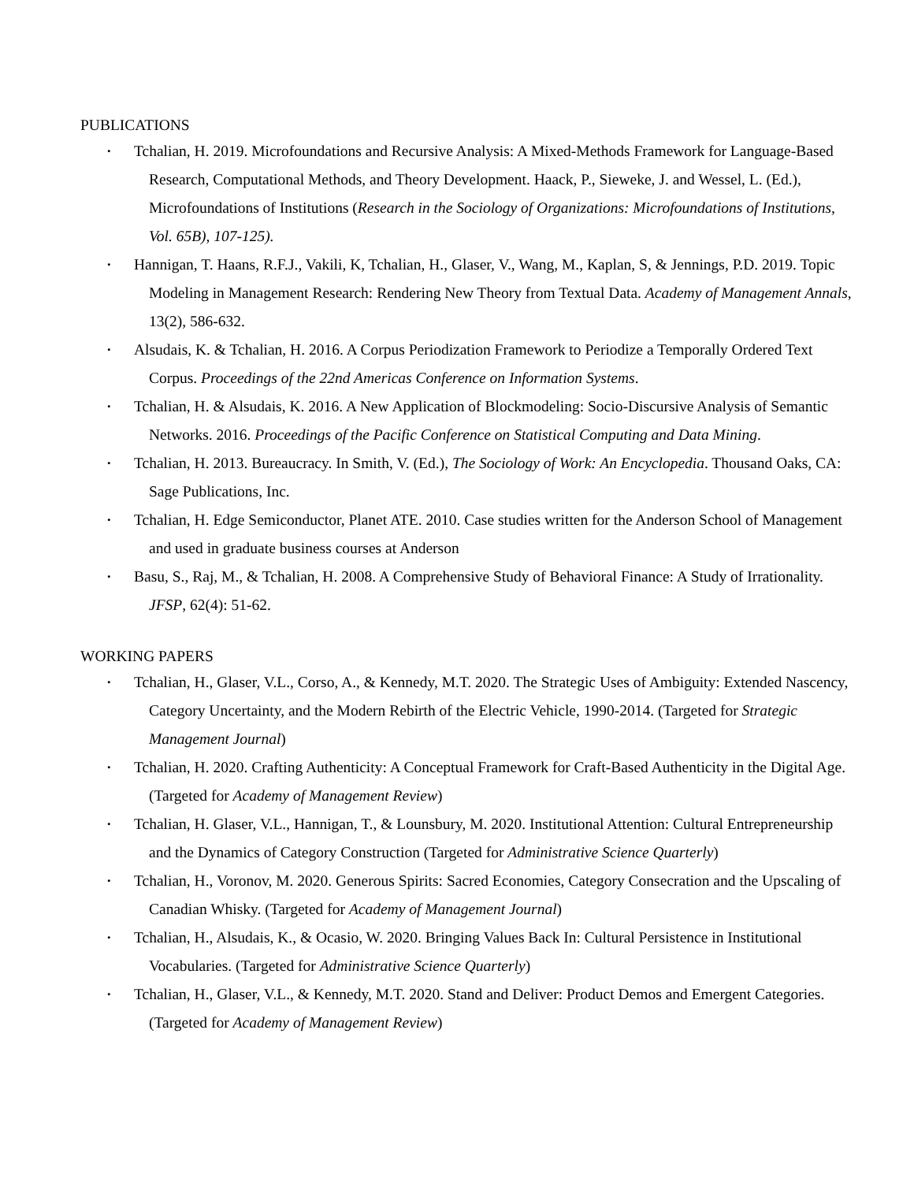PUBLICATIONS
•
Tchalian, H. 2019. Microfoundations and Recursive Analysis: A Mixed-Methods Framework for Language-Based Research, Computational Methods, and Theory Development. Haack, P., Sieweke, J. and Wessel, L. (Ed.), Microfoundations of Institutions (Research in the Sociology of Organizations: Microfoundations of Institutions, Vol. 65B), 107-125).
•
Hannigan, T. Haans, R.F.J., Vakili, K, Tchalian, H., Glaser, V., Wang, M., Kaplan, S, & Jennings, P.D. 2019. Topic Modeling in Management Research: Rendering New Theory from Textual Data. Academy of Management Annals, 13(2), 586-632.
•
Alsudais, K. & Tchalian, H. 2016. A Corpus Periodization Framework to Periodize a Temporally Ordered Text Corpus. Proceedings of the 22nd Americas Conference on Information Systems.
•
Tchalian, H. & Alsudais, K. 2016. A New Application of Blockmodeling: Socio-Discursive Analysis of Semantic Networks. 2016. Proceedings of the Pacific Conference on Statistical Computing and Data Mining.
•
Tchalian, H. 2013. Bureaucracy. In Smith, V. (Ed.), The Sociology of Work: An Encyclopedia. Thousand Oaks, CA: Sage Publications, Inc.
•
Tchalian, H. Edge Semiconductor, Planet ATE. 2010. Case studies written for the Anderson School of Management and used in graduate business courses at Anderson
•
Basu, S., Raj, M., & Tchalian, H. 2008. A Comprehensive Study of Behavioral Finance: A Study of Irrationality. JFSP, 62(4): 51-62.
WORKING PAPERS
•
Tchalian, H., Glaser, V.L., Corso, A., & Kennedy, M.T. 2020. The Strategic Uses of Ambiguity: Extended Nascency, Category Uncertainty, and the Modern Rebirth of the Electric Vehicle, 1990-2014. (Targeted for Strategic Management Journal)
•
Tchalian, H. 2020. Crafting Authenticity: A Conceptual Framework for Craft-Based Authenticity in the Digital Age. (Targeted for Academy of Management Review)
•
Tchalian, H. Glaser, V.L., Hannigan, T., & Lounsbury, M. 2020. Institutional Attention: Cultural Entrepreneurship and the Dynamics of Category Construction (Targeted for Administrative Science Quarterly)
•
Tchalian, H., Voronov, M. 2020. Generous Spirits: Sacred Economies, Category Consecration and the Upscaling of Canadian Whisky. (Targeted for Academy of Management Journal)
•
Tchalian, H., Alsudais, K., & Ocasio, W. 2020. Bringing Values Back In: Cultural Persistence in Institutional Vocabularies. (Targeted for Administrative Science Quarterly)
•
Tchalian, H., Glaser, V.L., & Kennedy, M.T. 2020. Stand and Deliver: Product Demos and Emergent Categories. (Targeted for Academy of Management Review)